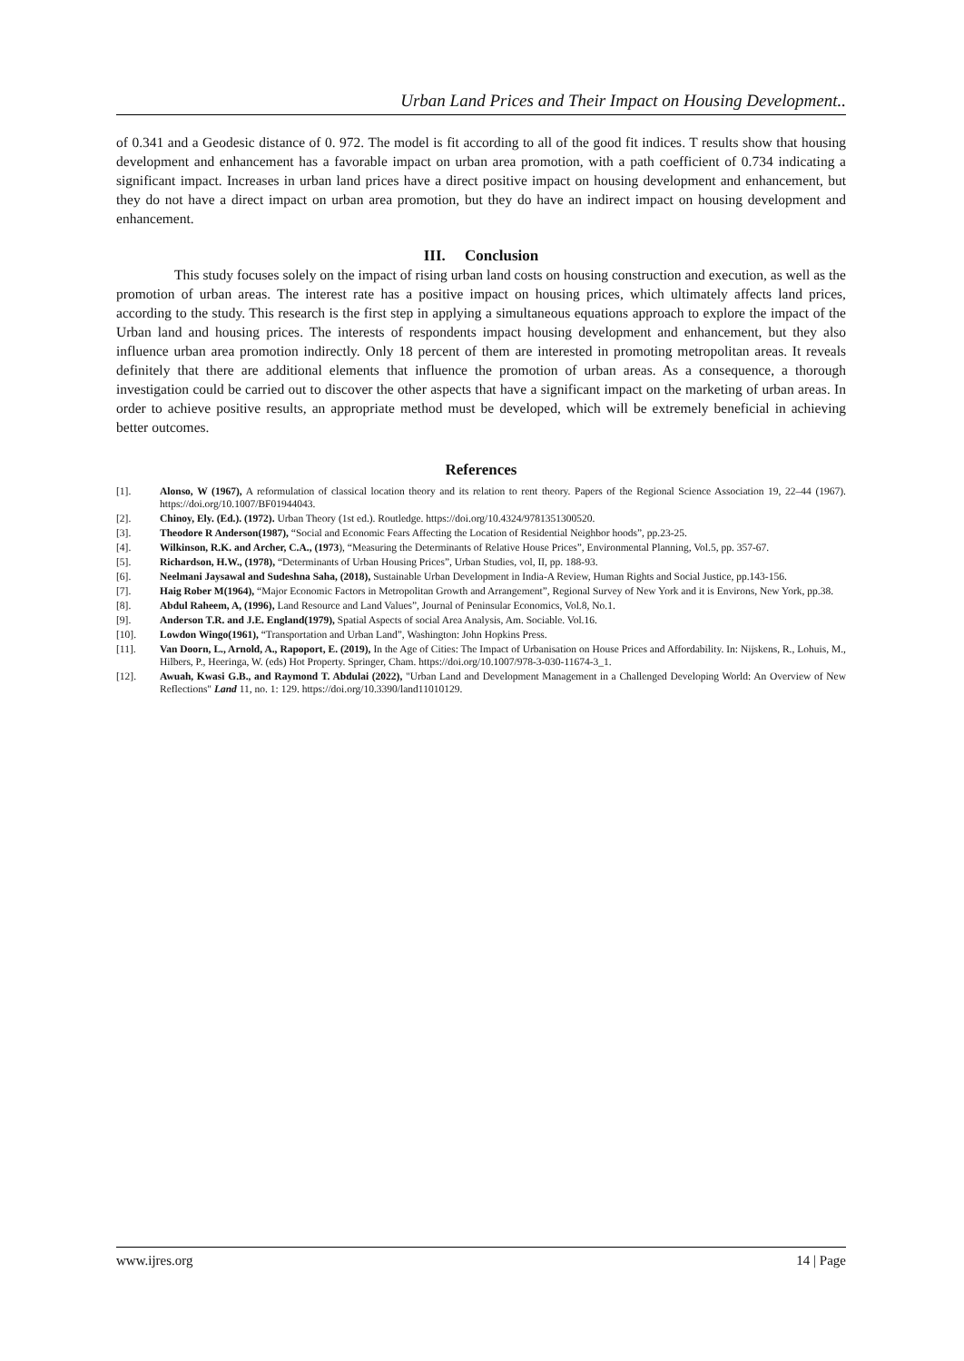Urban Land Prices and Their Impact on Housing Development..
of 0.341 and a Geodesic distance of 0. 972. The model is fit according to all of the good fit indices. T results show that housing development and enhancement has a favorable impact on urban area promotion, with a path coefficient of 0.734 indicating a significant impact. Increases in urban land prices have a direct positive impact on housing development and enhancement, but they do not have a direct impact on urban area promotion, but they do have an indirect impact on housing development and enhancement.
III. Conclusion
This study focuses solely on the impact of rising urban land costs on housing construction and execution, as well as the promotion of urban areas. The interest rate has a positive impact on housing prices, which ultimately affects land prices, according to the study. This research is the first step in applying a simultaneous equations approach to explore the impact of the Urban land and housing prices. The interests of respondents impact housing development and enhancement, but they also influence urban area promotion indirectly. Only 18 percent of them are interested in promoting metropolitan areas. It reveals definitely that there are additional elements that influence the promotion of urban areas. As a consequence, a thorough investigation could be carried out to discover the other aspects that have a significant impact on the marketing of urban areas. In order to achieve positive results, an appropriate method must be developed, which will be extremely beneficial in achieving better outcomes.
References
[1]. Alonso, W (1967), A reformulation of classical location theory and its relation to rent theory. Papers of the Regional Science Association 19, 22–44 (1967). https://doi.org/10.1007/BF01944043.
[2]. Chinoy, Ely. (Ed.). (1972). Urban Theory (1st ed.). Routledge. https://doi.org/10.4324/9781351300520.
[3]. Theodore R Anderson(1987), “Social and Economic Fears Affecting the Location of Residential Neighbor hoods”, pp.23-25.
[4]. Wilkinson, R.K. and Archer, C.A., (1973), “Measuring the Determinants of Relative House Prices”, Environmental Planning, Vol.5, pp. 357-67.
[5]. Richardson, H.W., (1978), “Determinants of Urban Housing Prices”, Urban Studies, vol, II, pp. 188-93.
[6]. Neelmani Jaysawal and Sudeshna Saha, (2018), Sustainable Urban Development in India-A Review, Human Rights and Social Justice, pp.143-156.
[7]. Haig Rober M(1964), “Major Economic Factors in Metropolitan Growth and Arrangement”, Regional Survey of New York and it is Environs, New York, pp.38.
[8]. Abdul Raheem, A, (1996), Land Resource and Land Values”, Journal of Peninsular Economics, Vol.8, No.1.
[9]. Anderson T.R. and J.E. England(1979), Spatial Aspects of social Area Analysis, Am. Sociable. Vol.16.
[10]. Lowdon Wingo(1961), “Transportation and Urban Land”, Washington: John Hopkins Press.
[11]. Van Doorn, L., Arnold, A., Rapoport, E. (2019), In the Age of Cities: The Impact of Urbanisation on House Prices and Affordability. In: Nijskens, R., Lohuis, M., Hilbers, P., Heeringa, W. (eds) Hot Property. Springer, Cham. https://doi.org/10.1007/978-3-030-11674-3_1.
[12]. Awuah, Kwasi G.B., and Raymond T. Abdulai (2022), "Urban Land and Development Management in a Challenged Developing World: An Overview of New Reflections" Land 11, no. 1: 129. https://doi.org/10.3390/land11010129.
www.ijres.org 14 | Page